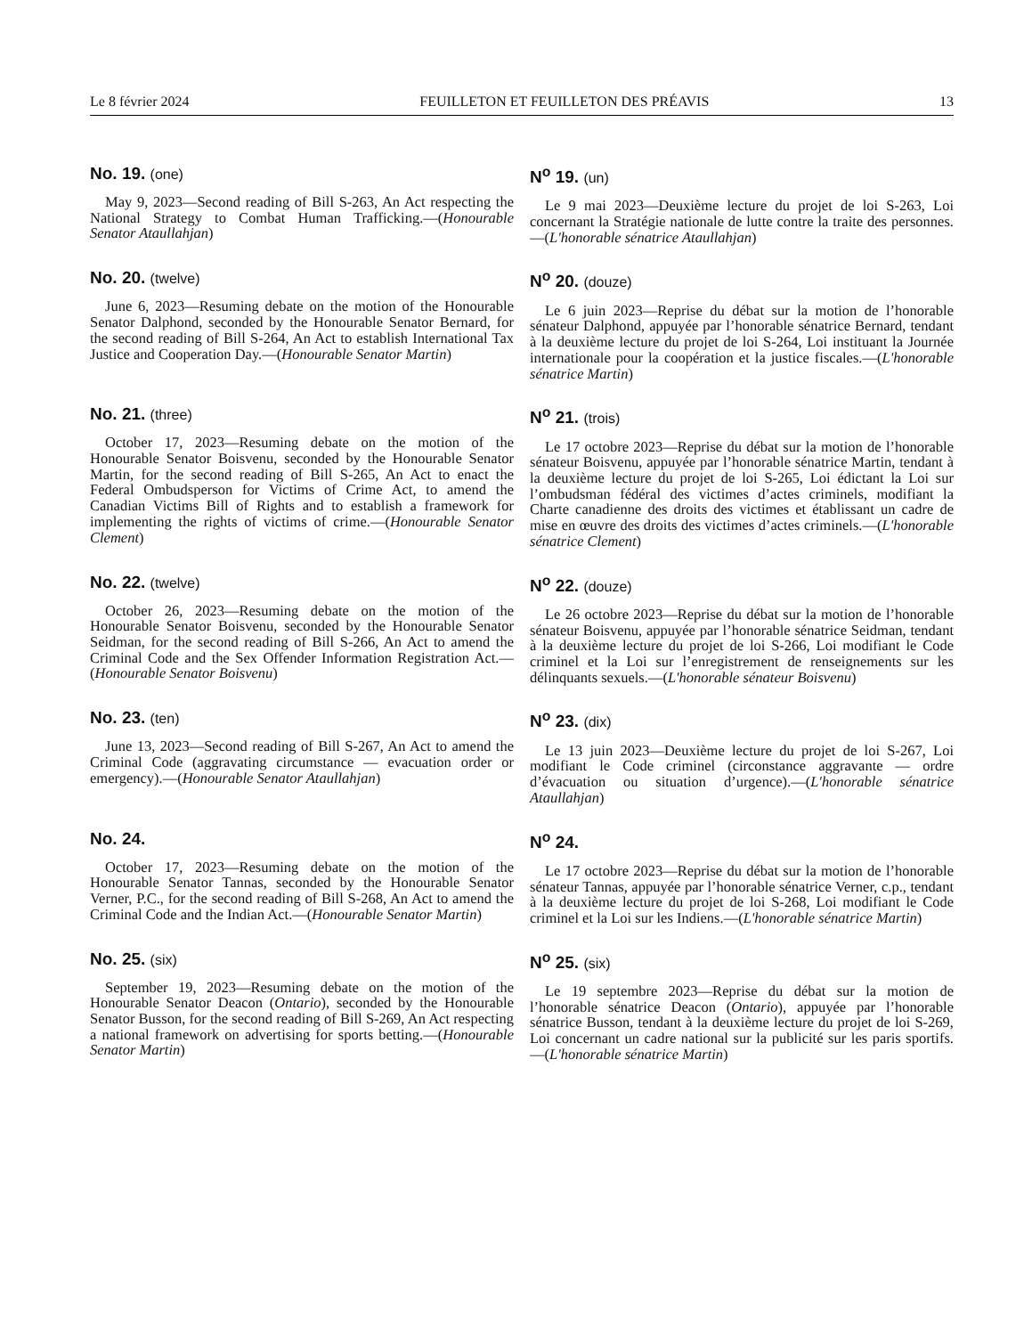Le 8 février 2024 FEUILLETON ET FEUILLETON DES PRÉAVIS 13
No. 19. (one)
May 9, 2023—Second reading of Bill S-263, An Act respecting the National Strategy to Combat Human Trafficking.—(Honourable Senator Ataullahjan)
N<sup>o</sup> 19. (un)
Le 9 mai 2023—Deuxième lecture du projet de loi S-263, Loi concernant la Stratégie nationale de lutte contre la traite des personnes.—(L'honorable sénatrice Ataullahjan)
No. 20. (twelve)
June 6, 2023—Resuming debate on the motion of the Honourable Senator Dalphond, seconded by the Honourable Senator Bernard, for the second reading of Bill S-264, An Act to establish International Tax Justice and Cooperation Day.—(Honourable Senator Martin)
N<sup>o</sup> 20. (douze)
Le 6 juin 2023—Reprise du débat sur la motion de l’honorable sénateur Dalphond, appuyée par l’honorable sénatrice Bernard, tendant à la deuxième lecture du projet de loi S-264, Loi instituant la Journée internationale pour la coopération et la justice fiscales.—(L'honorable sénatrice Martin)
No. 21. (three)
October 17, 2023—Resuming debate on the motion of the Honourable Senator Boisvenu, seconded by the Honourable Senator Martin, for the second reading of Bill S-265, An Act to enact the Federal Ombudsperson for Victims of Crime Act, to amend the Canadian Victims Bill of Rights and to establish a framework for implementing the rights of victims of crime.—(Honourable Senator Clement)
N<sup>o</sup> 21. (trois)
Le 17 octobre 2023—Reprise du débat sur la motion de l’honorable sénateur Boisvenu, appuyée par l’honorable sénatrice Martin, tendant à la deuxième lecture du projet de loi S-265, Loi édictant la Loi sur l’ombudsman fédéral des victimes d’actes criminels, modifiant la Charte canadienne des droits des victimes et établissant un cadre de mise en œuvre des droits des victimes d’actes criminels.—(L'honorable sénatrice Clement)
No. 22. (twelve)
October 26, 2023—Resuming debate on the motion of the Honourable Senator Boisvenu, seconded by the Honourable Senator Seidman, for the second reading of Bill S-266, An Act to amend the Criminal Code and the Sex Offender Information Registration Act.—(Honourable Senator Boisvenu)
N<sup>o</sup> 22. (douze)
Le 26 octobre 2023—Reprise du débat sur la motion de l’honorable sénateur Boisvenu, appuyée par l’honorable sénatrice Seidman, tendant à la deuxième lecture du projet de loi S-266, Loi modifiant le Code criminel et la Loi sur l’enregistrement de renseignements sur les délinquants sexuels.—(L'honorable sénateur Boisvenu)
No. 23. (ten)
June 13, 2023—Second reading of Bill S-267, An Act to amend the Criminal Code (aggravating circumstance — evacuation order or emergency).—(Honourable Senator Ataullahjan)
N<sup>o</sup> 23. (dix)
Le 13 juin 2023—Deuxième lecture du projet de loi S-267, Loi modifiant le Code criminel (circonstance aggravante — ordre d’évacuation ou situation d’urgence).—(L'honorable sénatrice Ataullahjan)
No. 24.
October 17, 2023—Resuming debate on the motion of the Honourable Senator Tannas, seconded by the Honourable Senator Verner, P.C., for the second reading of Bill S-268, An Act to amend the Criminal Code and the Indian Act.—(Honourable Senator Martin)
N<sup>o</sup> 24.
Le 17 octobre 2023—Reprise du débat sur la motion de l’honorable sénateur Tannas, appuyée par l’honorable sénatrice Verner, c.p., tendant à la deuxième lecture du projet de loi S-268, Loi modifiant le Code criminel et la Loi sur les Indiens.—(L'honorable sénatrice Martin)
No. 25. (six)
September 19, 2023—Resuming debate on the motion of the Honourable Senator Deacon (Ontario), seconded by the Honourable Senator Busson, for the second reading of Bill S-269, An Act respecting a national framework on advertising for sports betting.—(Honourable Senator Martin)
N<sup>o</sup> 25. (six)
Le 19 septembre 2023—Reprise du débat sur la motion de l’honorable sénatrice Deacon (Ontario), appuyée par l’honorable sénatrice Busson, tendant à la deuxième lecture du projet de loi S-269, Loi concernant un cadre national sur la publicité sur les paris sportifs.—(L'honorable sénatrice Martin)